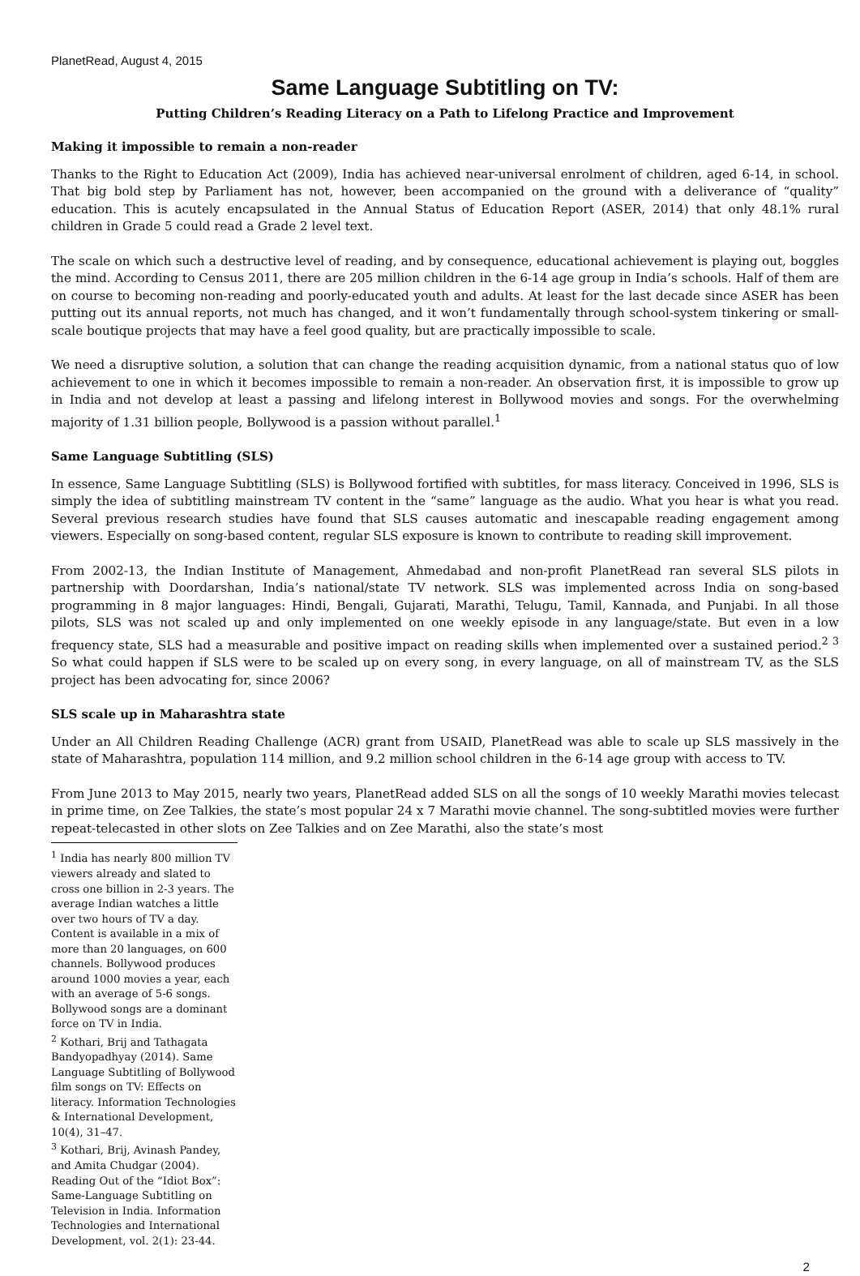PlanetRead, August 4, 2015
Same Language Subtitling on TV:
Putting Children’s Reading Literacy on a Path to Lifelong Practice and Improvement
Making it impossible to remain a non-reader
Thanks to the Right to Education Act (2009), India has achieved near-universal enrolment of children, aged 6-14, in school. That big bold step by Parliament has not, however, been accompanied on the ground with a deliverance of “quality” education. This is acutely encapsulated in the Annual Status of Education Report (ASER, 2014) that only 48.1% rural children in Grade 5 could read a Grade 2 level text.
The scale on which such a destructive level of reading, and by consequence, educational achievement is playing out, boggles the mind. According to Census 2011, there are 205 million children in the 6-14 age group in India’s schools. Half of them are on course to becoming non-reading and poorly-educated youth and adults. At least for the last decade since ASER has been putting out its annual reports, not much has changed, and it won’t fundamentally through school-system tinkering or small-scale boutique projects that may have a feel good quality, but are practically impossible to scale.
We need a disruptive solution, a solution that can change the reading acquisition dynamic, from a national status quo of low achievement to one in which it becomes impossible to remain a non-reader. An observation first, it is impossible to grow up in India and not develop at least a passing and lifelong interest in Bollywood movies and songs. For the overwhelming majority of 1.31 billion people, Bollywood is a passion without parallel.<sup>1</sup>
Same Language Subtitling (SLS)
In essence, Same Language Subtitling (SLS) is Bollywood fortified with subtitles, for mass literacy. Conceived in 1996, SLS is simply the idea of subtitling mainstream TV content in the “same” language as the audio. What you hear is what you read. Several previous research studies have found that SLS causes automatic and inescapable reading engagement among viewers. Especially on song-based content, regular SLS exposure is known to contribute to reading skill improvement.
From 2002-13, the Indian Institute of Management, Ahmedabad and non-profit PlanetRead ran several SLS pilots in partnership with Doordarshan, India’s national/state TV network. SLS was implemented across India on song-based programming in 8 major languages: Hindi, Bengali, Gujarati, Marathi, Telugu, Tamil, Kannada, and Punjabi. In all those pilots, SLS was not scaled up and only implemented on one weekly episode in any language/state. But even in a low frequency state, SLS had a measurable and positive impact on reading skills when implemented over a sustained period.<sup>2 3</sup> So what could happen if SLS were to be scaled up on every song, in every language, on all of mainstream TV, as the SLS project has been advocating for, since 2006?
SLS scale up in Maharashtra state
Under an All Children Reading Challenge (ACR) grant from USAID, PlanetRead was able to scale up SLS massively in the state of Maharashtra, population 114 million, and 9.2 million school children in the 6-14 age group with access to TV.
From June 2013 to May 2015, nearly two years, PlanetRead added SLS on all the songs of 10 weekly Marathi movies telecast in prime time, on Zee Talkies, the state’s most popular 24 x 7 Marathi movie channel. The song-subtitled movies were further repeat-telecasted in other slots on Zee Talkies and on Zee Marathi, also the state’s most
<sup>1</sup> India has nearly 800 million TV viewers already and slated to cross one billion in 2-3 years. The average Indian watches a little over two hours of TV a day. Content is available in a mix of more than 20 languages, on 600 channels. Bollywood produces around 1000 movies a year, each with an average of 5-6 songs. Bollywood songs are a dominant force on TV in India.
<sup>2</sup> Kothari, Brij and Tathagata Bandyopadhyay (2014). Same Language Subtitling of Bollywood film songs on TV: Effects on literacy. Information Technologies & International Development, 10(4), 31–47.
<sup>3</sup> Kothari, Brij, Avinash Pandey, and Amita Chudgar (2004). Reading Out of the “Idiot Box”: Same-Language Subtitling on Television in India. Information Technologies and International Development, vol. 2(1): 23-44.
2